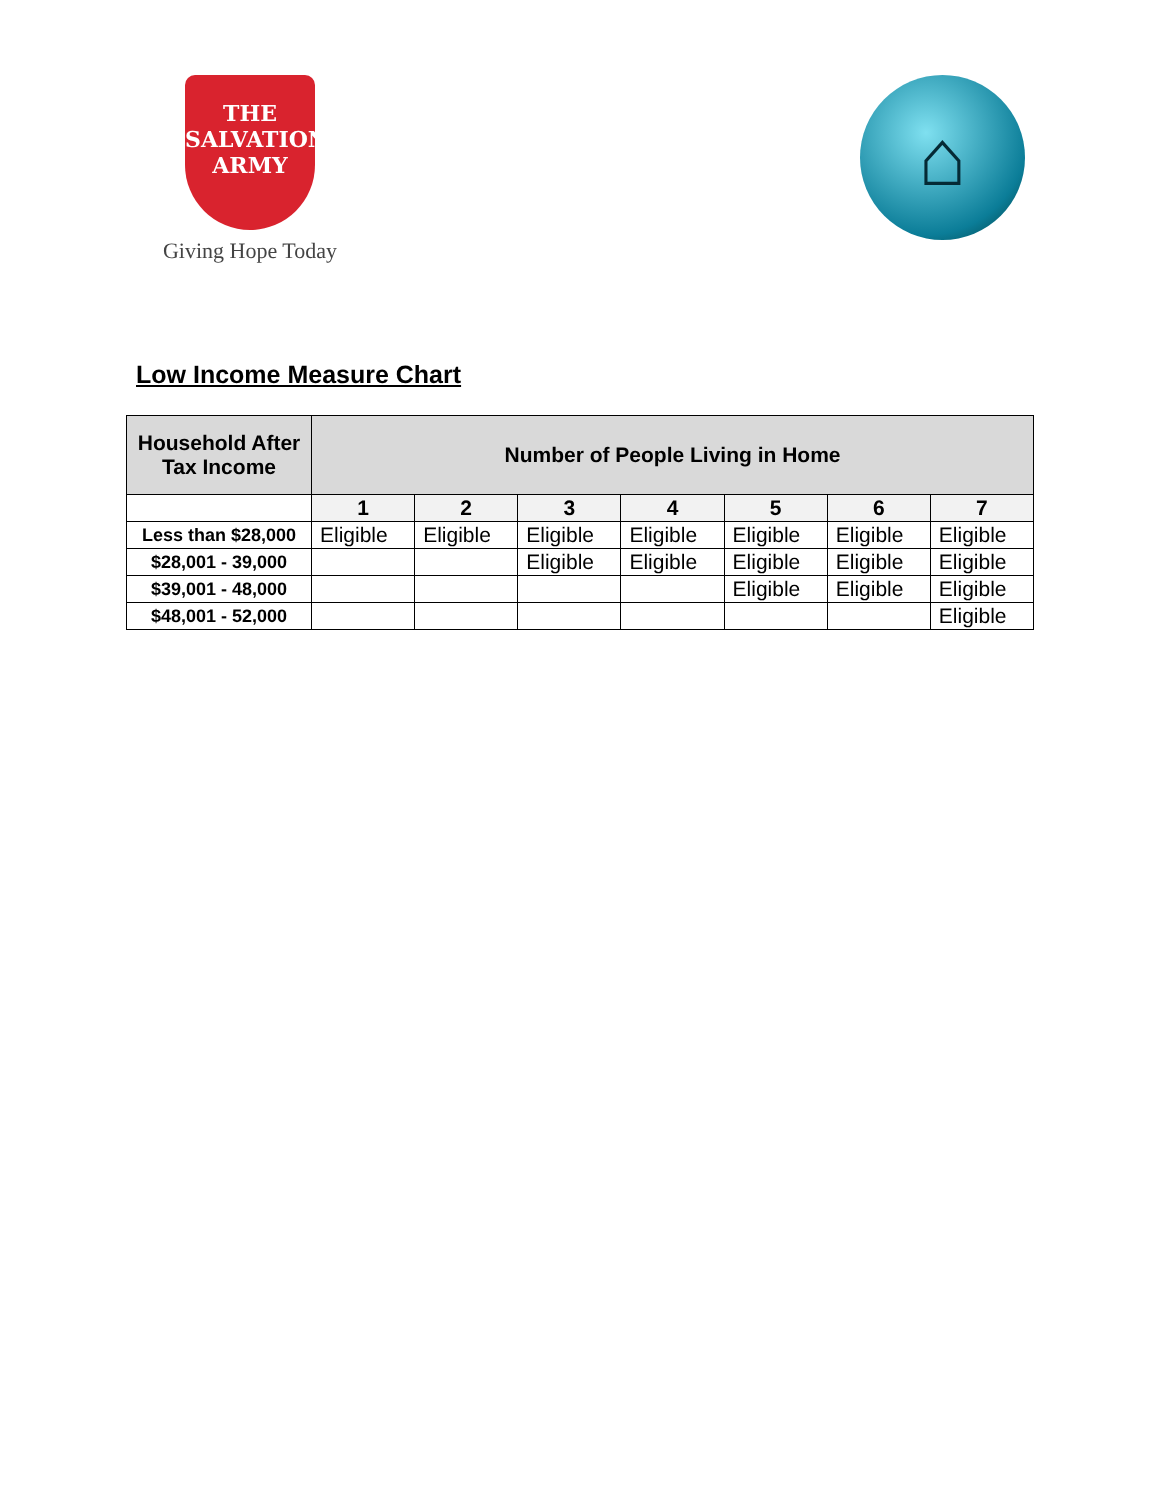THE
SALVATION
ARMY
Giving Hope Today
⌂
Low Income Measure Chart
| Household After Tax Income | Number of People Living in Home | | | | | | |
| --- | --- | --- | --- | --- | --- | --- | --- |
| | 1 | 2 | 3 | 4 | 5 | 6 | 7 |
| Less than $28,000 | Eligible | Eligible | Eligible | Eligible | Eligible | Eligible | Eligible |
| $28,001 - 39,000 | | | Eligible | Eligible | Eligible | Eligible | Eligible |
| $39,001 - 48,000 | | | | | Eligible | Eligible | Eligible |
| $48,001 - 52,000 | | | | | | | Eligible |